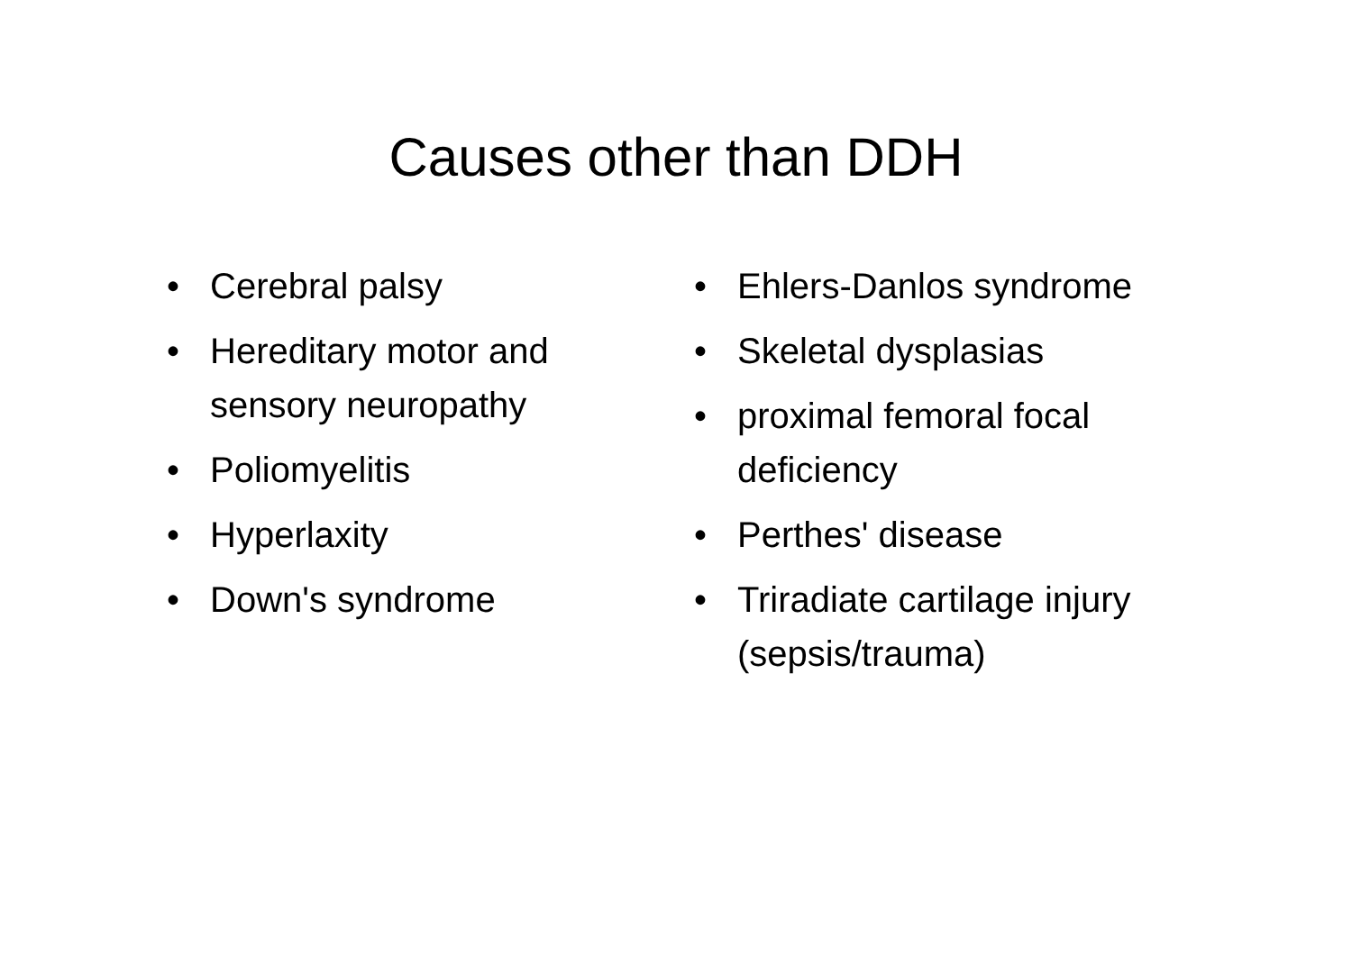Causes other than DDH
• Cerebral palsy
• Hereditary motor and sensory neuropathy
• Poliomyelitis
• Hyperlaxity
• Down's syndrome
• Ehlers-Danlos syndrome
• Skeletal dysplasias
• proximal femoral focal deficiency
• Perthes' disease
• Triradiate cartilage injury (sepsis/trauma)